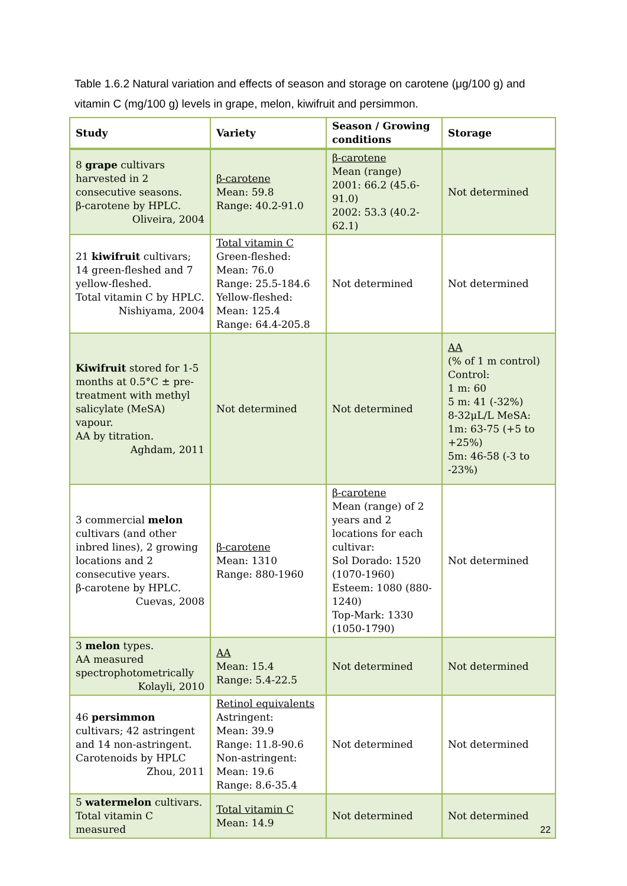Table 1.6.2 Natural variation and effects of season and storage on carotene (μg/100 g) and vitamin C (mg/100 g) levels in grape, melon, kiwifruit and persimmon.
| Study | Variety | Season / Growing conditions | Storage |
| --- | --- | --- | --- |
| 8 grape cultivars harvested in 2 consecutive seasons. β-carotene by HPLC. Oliveira, 2004 | β-carotene Mean: 59.8 Range: 40.2-91.0 | β-carotene Mean (range) 2001: 66.2 (45.6-91.0) 2002: 53.3 (40.2-62.1) | Not determined |
| 21 kiwifruit cultivars; 14 green-fleshed and 7 yellow-fleshed. Total vitamin C by HPLC. Nishiyama, 2004 | Total vitamin C Green-fleshed: Mean: 76.0 Range: 25.5-184.6 Yellow-fleshed: Mean: 125.4 Range: 64.4-205.8 | Not determined | Not determined |
| Kiwifruit stored for 1-5 months at 0.5°C ± pre-treatment with methyl salicylate (MeSA) vapour. AA by titration. Aghdam, 2011 | Not determined | Not determined | AA (% of 1 m control) Control: 1 m: 60 5 m: 41 (-32%) 8-32μL/L MeSA: 1m: 63-75 (+5 to +25%) 5m: 46-58 (-3 to -23%) |
| 3 commercial melon cultivars (and other inbred lines), 2 growing locations and 2 consecutive years. β-carotene by HPLC. Cuevas, 2008 | β-carotene Mean: 1310 Range: 880-1960 | β-carotene Mean (range) of 2 years and 2 locations for each cultivar: Sol Dorado: 1520 (1070-1960) Esteem: 1080 (880-1240) Top-Mark: 1330 (1050-1790) | Not determined |
| 3 melon types. AA measured spectrophotometrically Kolayli, 2010 | AA Mean: 15.4 Range: 5.4-22.5 | Not determined | Not determined |
| 46 persimmon cultivars; 42 astringent and 14 non-astringent. Carotenoids by HPLC Zhou, 2011 | Retinol equivalents Astringent: Mean: 39.9 Range: 11.8-90.6 Non-astringent: Mean: 19.6 Range: 8.6-35.4 | Not determined | Not determined |
| 5 watermelon cultivars. Total vitamin C measured | Total vitamin C Mean: 14.9 | Not determined | Not determined |
22